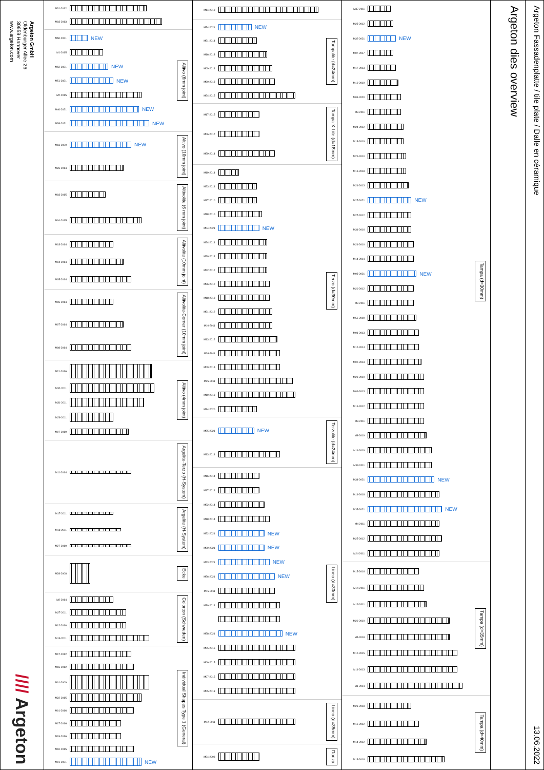Argeton GmbH
Oldenburger Allee 26
30659 Hannover
www.argeton.com
//// Argeton
M31-2012
M03-2013
M50-2021
NEW
M1-2015
M52-2021
NEW
M51-2021
NEW
M2-2015
M40-2021
NEW
M38-2021
NEW
Altivo (6mm joint)
M13-2020
NEW
M26-2014
Altivo (10mm joint)
M03-2015
M04-2015
Altivolite (6 mm joint)
M03-2014
M04-2014
M05-2014
Altivolite (10mm joint)
M06-2014
M07-2014
M08-2014
Altivolite-Corner (10mm joint)
M21-2016
M32-2011
M31-2011
M29-2011
M07-2019
Altivo (4mm joint)
M11-2014
Argelite-Terzo (H-System)
M17-2011
M18-2011
M27-2010
Argelite (H-System)
M28-2008
Ecke
M2-2014
M27-2011
M12-2010
M19-2011
Colorton (Schweden)
M17-2012
M16-2012
M01-2009
M22-2015
M01-2016
M17-2016
M19-2016
M10-2015
M01-2021
NEW
Individual Shapes Type 1 (General)
M14-2018
M54-2021
NEW
M21-2014
M16-2013
M09-2014
M80-2013
M24-2015
Tampalite (d=24mm)
M17-2015
M06-2017
M29-2014
Tampa-X-Lite (d=18mm)
M19-2014
M23-2014
M17-2010
M18-2010
M04-2021
NEW
M24-2014
M20-2014
M22-2012
M26-2012
M18-2018
M21-2012
M10-2011
M13-2012
M36-2011
M09-2015
M25-2011
M19-2013
M34-2020
Terzo (d=30mm)
M55-2021
NEW
M13-2014
Terzolite (d=24mm)
M16-2014
M17-2014
M22-2014
M18-2014
M22-2021
NEW
M29-2021
NEW
M23-2021
NEW
M26-2021
NEW
M15-2011
M30-2014
M28-2021
NEW
M05-2015
M06-2015
M07-2015
M05-2013
Lineo (d=30mm)
M12-2011
Lineo (d=35mm)
M24-2008
Danza
M37-2011
M23-2012
M32-2021
NEW
M07-2017
M17-2013
M10-2019
M01-2020
M3-2011
M24-2012
M13-2019
M26-2010
M15-2018
M21-2013
M27-2021
NEW
M27-2012
M31-2016
M21-2010
M14-2014
M03-2021
NEW
M20-2012
M9-2011
M55-2009
M01-2013
M12-2014
M02-2013
M28-2010
M06-2013
M19-2012
M8-2011
M8-2019
M11-2019
M33-2011
M34-2021
NEW
M19-2018
M35-2021
NEW
M4-2011
M25-2012
M24-2011
Tampa (d=30mm)
M15-2016
M14-2011
M13-2011
M20-2010
M5-2018
M12-2015
M11-2013
M1-2014
Tampa (d=35mm)
M23-2018
M15-2012
M14-2012
M13-2018
Tampa (d=40mm)
Argeton dies overview
Argeton Fassadenplatte / tile plate / Dalle en céramique
13.06.2022